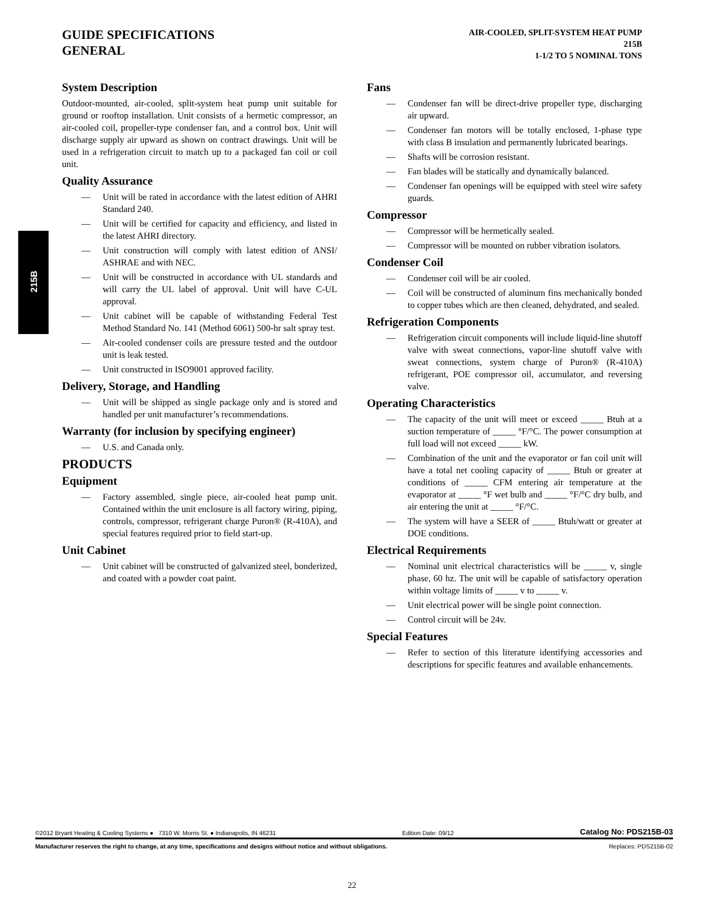GUIDE SPECIFICATIONS
GENERAL
AIR-COOLED, SPLIT-SYSTEM HEAT PUMP
215B
1-1/2 TO 5 NOMINAL TONS
215B
System Description
Outdoor-mounted, air-cooled, split-system heat pump unit suitable for ground or rooftop installation. Unit consists of a hermetic compressor, an air-cooled coil, propeller-type condenser fan, and a control box. Unit will discharge supply air upward as shown on contract drawings. Unit will be used in a refrigeration circuit to match up to a packaged fan coil or coil unit.
Quality Assurance
— Unit will be rated in accordance with the latest edition of AHRI Standard 240.
— Unit will be certified for capacity and efficiency, and listed in the latest AHRI directory.
— Unit construction will comply with latest edition of ANSI/ ASHRAE and with NEC.
— Unit will be constructed in accordance with UL standards and will carry the UL label of approval. Unit will have C-UL approval.
— Unit cabinet will be capable of withstanding Federal Test Method Standard No. 141 (Method 6061) 500-hr salt spray test.
— Air-cooled condenser coils are pressure tested and the outdoor unit is leak tested.
— Unit constructed in ISO9001 approved facility.
Delivery, Storage, and Handling
— Unit will be shipped as single package only and is stored and handled per unit manufacturer’s recommendations.
Warranty (for inclusion by specifying engineer)
— U.S. and Canada only.
PRODUCTS
Equipment
— Factory assembled, single piece, air-cooled heat pump unit. Contained within the unit enclosure is all factory wiring, piping, controls, compressor, refrigerant charge Puron® (R-410A), and special features required prior to field start-up.
Unit Cabinet
— Unit cabinet will be constructed of galvanized steel, bonderized, and coated with a powder coat paint.
Fans
— Condenser fan will be direct-drive propeller type, discharging air upward.
— Condenser fan motors will be totally enclosed, 1-phase type with class B insulation and permanently lubricated bearings.
— Shafts will be corrosion resistant.
— Fan blades will be statically and dynamically balanced.
— Condenser fan openings will be equipped with steel wire safety guards.
Compressor
— Compressor will be hermetically sealed.
— Compressor will be mounted on rubber vibration isolators.
Condenser Coil
— Condenser coil will be air cooled.
— Coil will be constructed of aluminum fins mechanically bonded to copper tubes which are then cleaned, dehydrated, and sealed.
Refrigeration Components
— Refrigeration circuit components will include liquid-line shutoff valve with sweat connections, vapor-line shutoff valve with sweat connections, system charge of Puron® (R-410A) refrigerant, POE compressor oil, accumulator, and reversing valve.
Operating Characteristics
— The capacity of the unit will meet or exceed _____ Btuh at a suction temperature of _____ °F/°C. The power consumption at full load will not exceed _____ kW.
— Combination of the unit and the evaporator or fan coil unit will have a total net cooling capacity of _____ Btuh or greater at conditions of _____ CFM entering air temperature at the evaporator at _____ °F wet bulb and _____ °F/°C dry bulb, and air entering the unit at _____ °F/°C.
— The system will have a SEER of _____ Btuh/watt or greater at DOE conditions.
Electrical Requirements
— Nominal unit electrical characteristics will be _____ v, single phase, 60 hz. The unit will be capable of satisfactory operation within voltage limits of _____ v to _____ v.
— Unit electrical power will be single point connection.
— Control circuit will be 24v.
Special Features
— Refer to section of this literature identifying accessories and descriptions for specific features and available enhancements.
©2012 Bryant Heating & Cooling Systems ● 7310 W. Morris St. ● Indianapolis, IN 46231 Edition Date: 09/12 Catalog No: PDS215B-03
Manufacturer reserves the right to change, at any time, specifications and designs without notice and without obligations. Replaces: PDS215B-02
22